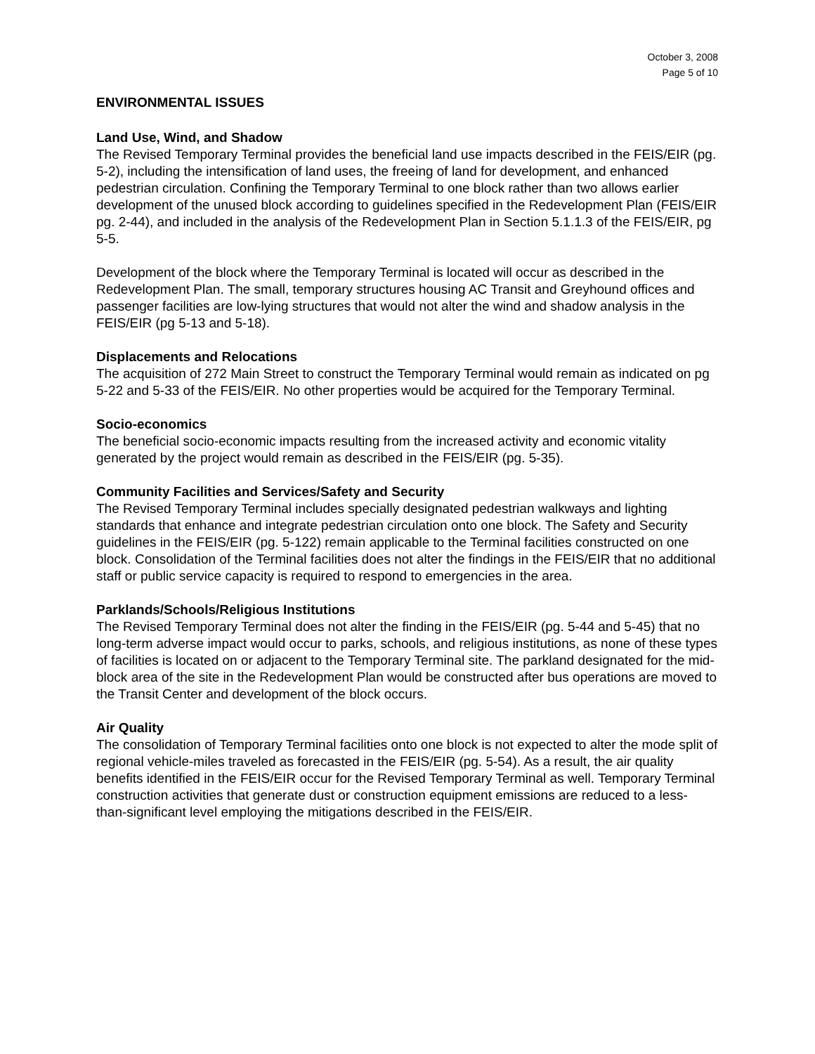October 3, 2008
Page 5 of 10
ENVIRONMENTAL ISSUES
Land Use, Wind, and Shadow
The Revised Temporary Terminal provides the beneficial land use impacts described in the FEIS/EIR (pg. 5-2), including the intensification of land uses, the freeing of land for development, and enhanced pedestrian circulation. Confining the Temporary Terminal to one block rather than two allows earlier development of the unused block according to guidelines specified in the Redevelopment Plan (FEIS/EIR pg. 2-44), and included in the analysis of the Redevelopment Plan in Section 5.1.1.3 of the FEIS/EIR, pg 5-5.
Development of the block where the Temporary Terminal is located will occur as described in the Redevelopment Plan. The small, temporary structures housing AC Transit and Greyhound offices and passenger facilities are low-lying structures that would not alter the wind and shadow analysis in the FEIS/EIR (pg 5-13 and 5-18).
Displacements and Relocations
The acquisition of 272 Main Street to construct the Temporary Terminal would remain as indicated on pg 5-22 and 5-33 of the FEIS/EIR. No other properties would be acquired for the Temporary Terminal.
Socio-economics
The beneficial socio-economic impacts resulting from the increased activity and economic vitality generated by the project would remain as described in the FEIS/EIR (pg. 5-35).
Community Facilities and Services/Safety and Security
The Revised Temporary Terminal includes specially designated pedestrian walkways and lighting standards that enhance and integrate pedestrian circulation onto one block. The Safety and Security guidelines in the FEIS/EIR (pg. 5-122) remain applicable to the Terminal facilities constructed on one block. Consolidation of the Terminal facilities does not alter the findings in the FEIS/EIR that no additional staff or public service capacity is required to respond to emergencies in the area.
Parklands/Schools/Religious Institutions
The Revised Temporary Terminal does not alter the finding in the FEIS/EIR (pg. 5-44 and 5-45) that no long-term adverse impact would occur to parks, schools, and religious institutions, as none of these types of facilities is located on or adjacent to the Temporary Terminal site. The parkland designated for the mid-block area of the site in the Redevelopment Plan would be constructed after bus operations are moved to the Transit Center and development of the block occurs.
Air Quality
The consolidation of Temporary Terminal facilities onto one block is not expected to alter the mode split of regional vehicle-miles traveled as forecasted in the FEIS/EIR (pg. 5-54). As a result, the air quality benefits identified in the FEIS/EIR occur for the Revised Temporary Terminal as well. Temporary Terminal construction activities that generate dust or construction equipment emissions are reduced to a less-than-significant level employing the mitigations described in the FEIS/EIR.